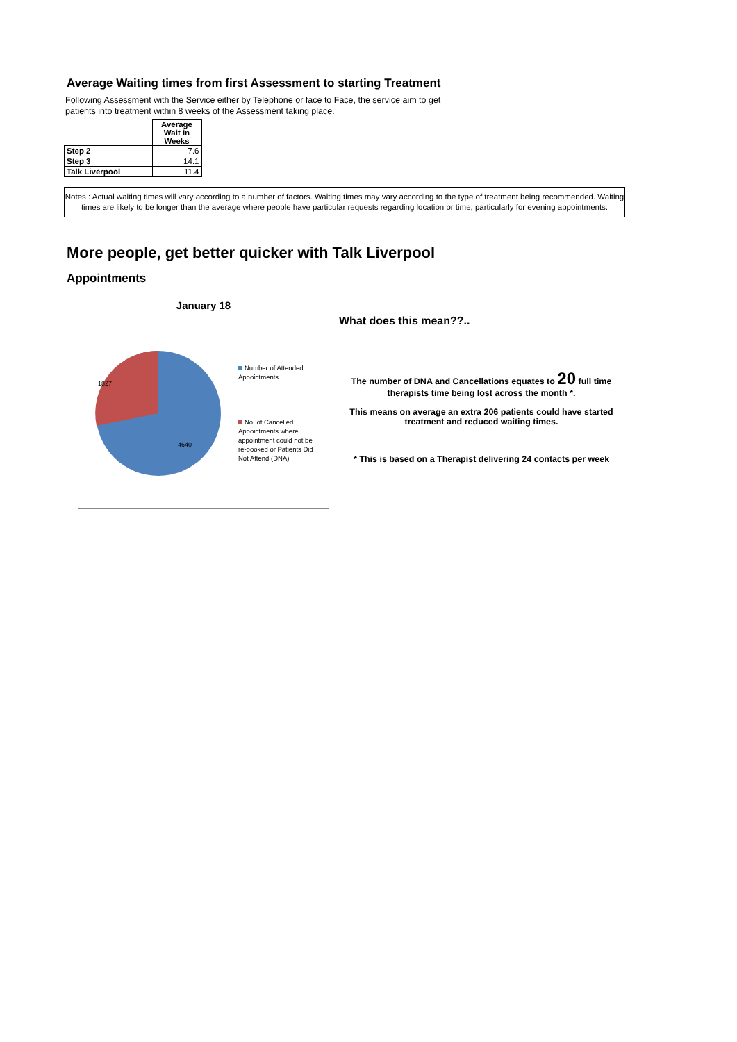Average Waiting times from first Assessment to starting Treatment
Following Assessment with the Service either by Telephone or face to Face, the service aim to get patients into treatment within 8 weeks of the Assessment taking place.
| | Average Wait in Weeks |
| Step 2 | 7.6 |
| Step 3 | 14.1 |
| Talk Liverpool | 11.4 |
Notes : Actual waiting times will vary according to a number of factors. Waiting times may vary according to the type of treatment being recommended. Waiting times are likely to be longer than the average where people have particular requests regarding location or time, particularly for evening appointments.
More people, get better quicker with Talk Liverpool
Appointments
January 18
1827
4640
Number of Attended Appointments
No. of Cancelled Appointments where appointment could not be re-booked or Patients Did Not Attend (DNA)
What does this mean??..
The number of DNA and Cancellations equates to 20 full time therapists time being lost across the month *.
This means on average an extra 206 patients could have started treatment and reduced waiting times.
* This is based on a Therapist delivering 24 contacts per week